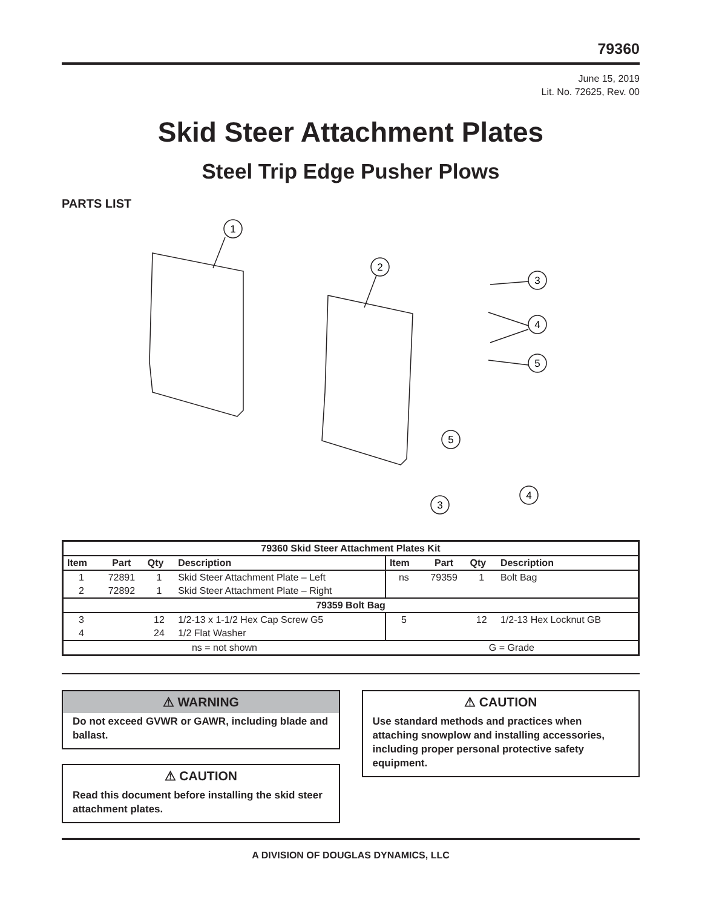79360
June 15, 2019
Lit. No. 72625, Rev. 00
Skid Steer Attachment Plates
Steel Trip Edge Pusher Plows
PARTS LIST
1
2
3
4
5
5
4
3
| 79360 Skid Steer Attachment Plates Kit | | | | | | | |
| --- | --- | --- | --- | --- | --- | --- | --- |
| Item | Part | Qty | Description | Item | Part | Qty | Description |
| 1 | 72891 | 1 | Skid Steer Attachment Plate – Left | ns | 79359 | 1 | Bolt Bag |
| 2 | 72892 | 1 | Skid Steer Attachment Plate – Right | | | | |
| 79359 Bolt Bag | | | | | | | |
| 3 | | 12 | 1/2-13 x 1-1/2 Hex Cap Screw G5 | 5 | | 12 | 1/2-13 Hex Locknut GB |
| 4 | | 24 | 1/2 Flat Washer | | | | |
| ns = not shown | | | | G = Grade | | | |
⚠ WARNING
Do not exceed GVWR or GAWR, including blade and ballast.
⚠ CAUTION
Read this document before installing the skid steer attachment plates.
⚠ CAUTION
Use standard methods and practices when attaching snowplow and installing accessories, including proper personal protective safety equipment.
A DIVISION OF DOUGLAS DYNAMICS, LLC